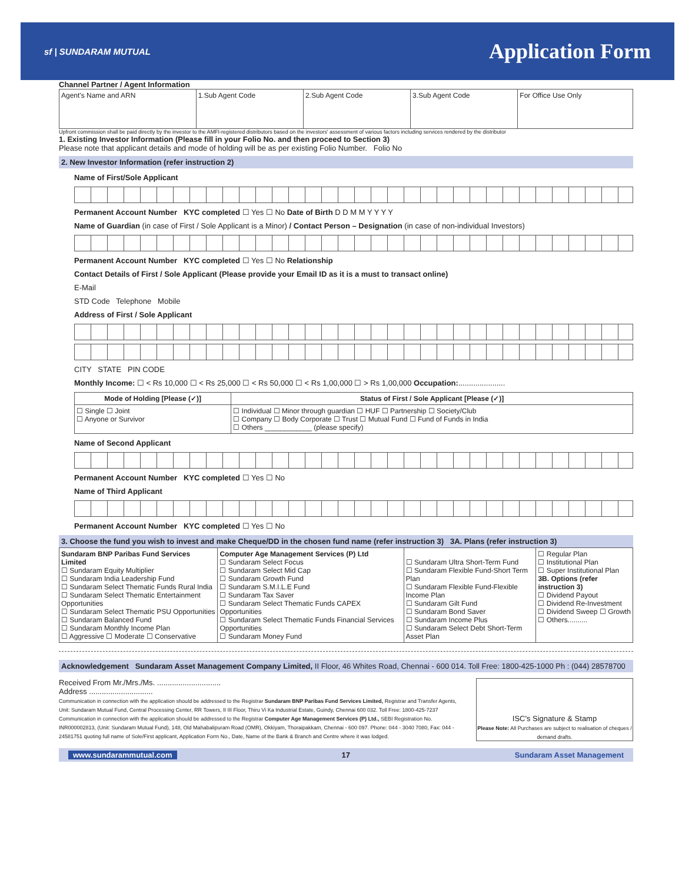sf | SUNDARAM MUTUAL
Application Form
Channel Partner / Agent Information
| Agent's Name and ARN | 1.Sub Agent Code | 2.Sub Agent Code | 3.Sub Agent Code | For Office Use Only |
Upfront commission shall be paid directly by the investor to the AMFI-registered distributors based on the investors' assessment of various factors including services rendered by the distributor
1. Existing Investor Information (Please fill in your Folio No. and then proceed to Section 3)
Please note that applicant details and mode of holding will be as per existing Folio Number. Folio No
2. New Investor Information (refer instruction 2)
Name of First/Sole Applicant
Permanent Account Number KYC completed ☐ Yes ☐ No Date of Birth D D M M Y Y Y Y
Name of Guardian (in case of First / Sole Applicant is a Minor) / Contact Person – Designation (in case of non-individual Investors)
Permanent Account Number KYC completed ☐ Yes ☐ No Relationship
Contact Details of First / Sole Applicant (Please provide your Email ID as it is a must to transact online)
E-Mail
STD Code Telephone Mobile
Address of First / Sole Applicant
CITY STATE PIN CODE
Monthly Income: ☐ < Rs 10,000 ☐ < Rs 25,000 ☐ < Rs 50,000 ☐ < Rs 1,00,000 ☐ > Rs 1,00,000 Occupation:......................
| Mode of Holding [Please (✓)] | Status of First / Sole Applicant [Please (✓)] |
| --- | --- |
| ☐ Single ☐ Joint ☐ Anyone or Survivor | ☐ Individual ☐ Minor through guardian ☐ HUF ☐ Partnership ☐ Society/Club ☐ Company ☐ Body Corporate ☐ Trust ☐ Mutual Fund ☐ Fund of Funds in India ☐ Others ____________ (please specify) |
Name of Second Applicant
Permanent Account Number KYC completed ☐ Yes ☐ No
Name of Third Applicant
Permanent Account Number KYC completed ☐ Yes ☐ No
3. Choose the fund you wish to invest and make Cheque/DD in the chosen fund name (refer instruction 3) 3A. Plans (refer instruction 3)
| Sundaram BNP Paribas Fund Services Limited ☐ Sundaram Equity Multiplier ☐ Sundaram India Leadership Fund ☐ Sundaram Select Thematic Funds Rural India ☐ Sundaram Select Thematic Entertainment Opportunities ☐ Sundaram Select Thematic PSU Opportunities ☐ Sundaram Balanced Fund ☐ Sundaram Monthly Income Plan ☐ Aggressive ☐ Moderate ☐ Conservative | Computer Age Management Services (P) Ltd ☐ Sundaram Select Focus ☐ Sundaram Select Mid Cap ☐ Sundaram Growth Fund ☐ Sundaram S.M.I.L.E Fund ☐ Sundaram Tax Saver ☐ Sundaram Select Thematic Funds CAPEX Opportunities ☐ Sundaram Select Thematic Funds Financial Services Opportunities ☐ Sundaram Money Fund | ☐ Sundaram Ultra Short-Term Fund ☐ Sundaram Flexible Fund-Short Term Plan ☐ Sundaram Flexible Fund-Flexible Income Plan ☐ Sundaram Gilt Fund ☐ Sundaram Bond Saver ☐ Sundaram Income Plus ☐ Sundaram Select Debt Short-Term Asset Plan | ☐ Regular Plan ☐ Institutional Plan ☐ Super Institutional Plan 3B. Options (refer instruction 3) ☐ Dividend Payout ☐ Dividend Re-Investment ☐ Dividend Sweep ☐ Growth ☐ Others.......... |
Acknowledgement Sundaram Asset Management Company Limited, II Floor, 46 Whites Road, Chennai - 600 014. Toll Free: 1800-425-1000 Ph : (044) 28578700
Received From Mr./Mrs./Ms. ..............................
Address ..............................
Communication in connection with the application should be addressed to the Registrar Sundaram BNP Paribas Fund Services Limited, Registrar and Transfer Agents, Unit: Sundaram Mutual Fund, Central Processing Center, RR Towers, II III Floor, Thiru Vi Ka Industrial Estate, Guindy, Chennai 600 032. Toll Free: 1800-425-7237
Communication in connection with the application should be addressed to the Registrar Computer Age Management Services (P) Ltd., SEBI Registration No. INR000002813, (Unit: Sundaram Mutual Fund), 148, Old Mahabalipuram Road (OMR), Okkiyam, Thoraipakkam, Chennai - 600 097. Phone: 044 - 3040 7080, Fax: 044 - 24581751 quoting full name of Sole/First applicant, Application Form No., Date, Name of the Bank & Branch and Centre where it was lodged.
ISC's Signature & Stamp
Please Note: All Purchases are subject to realisation of cheques / demand drafts.
www.sundarammutual.com 17 Sundaram Asset Management